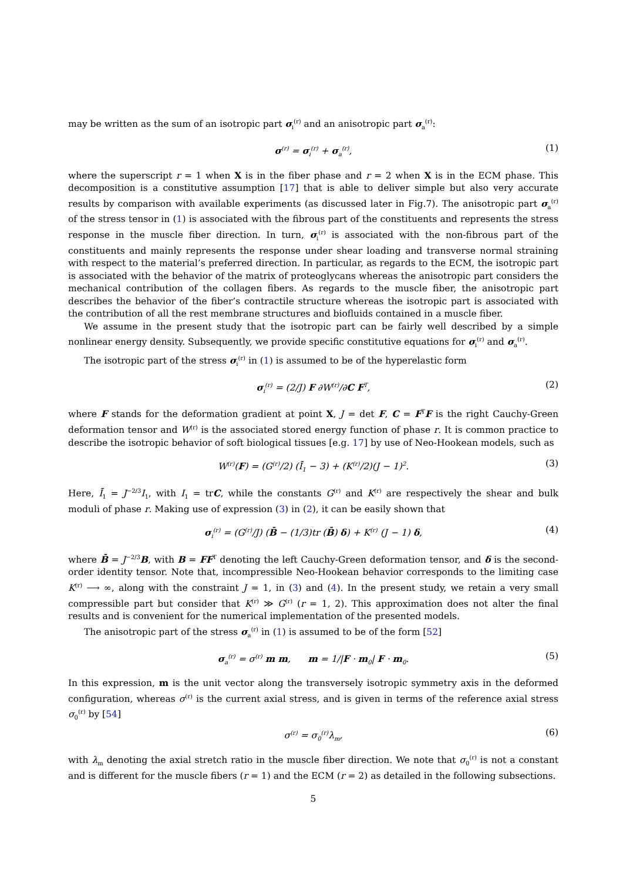may be written as the sum of an isotropic part σ<sub>i</sub><sup>(r)</sup> and an anisotropic part σ<sub>a</sub><sup>(r)</sup>:
σ<sup>(r)</sup> = σ<sub>i</sub><sup>(r)</sup> + σ<sub>a</sub><sup>(r)</sup>, (1)
where the superscript r = 1 when X is in the fiber phase and r = 2 when X is in the ECM phase. This decomposition is a constitutive assumption [17] that is able to deliver simple but also very accurate results by comparison with available experiments (as discussed later in Fig.7). The anisotropic part σ<sub>a</sub><sup>(r)</sup> of the stress tensor in (1) is associated with the fibrous part of the constituents and represents the stress response in the muscle fiber direction. In turn, σ<sub>i</sub><sup>(r)</sup> is associated with the non-fibrous part of the constituents and mainly represents the response under shear loading and transverse normal straining with respect to the material’s preferred direction. In particular, as regards to the ECM, the isotropic part is associated with the behavior of the matrix of proteoglycans whereas the anisotropic part considers the mechanical contribution of the collagen fibers. As regards to the muscle fiber, the anisotropic part describes the behavior of the fiber’s contractile structure whereas the isotropic part is associated with the contribution of all the rest membrane structures and biofluids contained in a muscle fiber.
We assume in the present study that the isotropic part can be fairly well described by a simple nonlinear energy density. Subsequently, we provide specific constitutive equations for σ<sub>i</sub><sup>(r)</sup> and σ<sub>a</sub><sup>(r)</sup>.
The isotropic part of the stress σ<sub>i</sub><sup>(r)</sup> in (1) is assumed to be of the hyperelastic form
σ<sub>i</sub><sup>(r)</sup> = (2/J) F ∂W<sup>(r)</sup>/∂C F<sup>T</sup>, (2)
where F stands for the deformation gradient at point X, J = det F, C = F<sup>T</sup>F is the right Cauchy-Green deformation tensor and W<sup>(r)</sup> is the associated stored energy function of phase r. It is common practice to describe the isotropic behavior of soft biological tissues [e.g. 17] by use of Neo-Hookean models, such as
W<sup>(r)</sup>(F) = (G<sup>(r)</sup>/2) (Ī<sub>1</sub> − 3) + (K<sup>(r)</sup>/2)(J − 1)<sup>2</sup>. (3)
Here, Ī<sub>1</sub> = J<sup>−2/3</sup>I<sub>1</sub>, with I<sub>1</sub> = trC, while the constants G<sup>(r)</sup> and K<sup>(r)</sup> are respectively the shear and bulk moduli of phase r. Making use of expression (3) in (2), it can be easily shown that
σ<sub>i</sub><sup>(r)</sup> = (G<sup>(r)</sup>/J) (B̄ − (1/3)tr (B̄) δ) + K<sup>(r)</sup> (J − 1) δ, (4)
where B̄ = J<sup>−2/3</sup>B, with B = FF<sup>T</sup> denoting the left Cauchy-Green deformation tensor, and δ is the second-order identity tensor. Note that, incompressible Neo-Hookean behavior corresponds to the limiting case K<sup>(r)</sup> ⟶ ∞, along with the constraint J = 1, in (3) and (4). In the present study, we retain a very small compressible part but consider that K<sup>(r)</sup> ≫ G<sup>(r)</sup> (r = 1, 2). This approximation does not alter the final results and is convenient for the numerical implementation of the presented models.
The anisotropic part of the stress σ<sub>a</sub><sup>(r)</sup> in (1) is assumed to be of the form [52]
σ<sub>a</sub><sup>(r)</sup> = σ<sup>(r)</sup> m m, m = 1/|F · m<sub>0</sub>| F · m<sub>0</sub>. (5)
In this expression, m is the unit vector along the transversely isotropic symmetry axis in the deformed configuration, whereas σ<sup>(r)</sup> is the current axial stress, and is given in terms of the reference axial stress σ<sub>0</sub><sup>(r)</sup> by [54]
σ<sup>(r)</sup> = σ<sub>0</sub><sup>(r)</sup>λ<sub>m</sub>, (6)
with λ<sub>m</sub> denoting the axial stretch ratio in the muscle fiber direction. We note that σ<sub>0</sub><sup>(r)</sup> is not a constant and is different for the muscle fibers (r = 1) and the ECM (r = 2) as detailed in the following subsections.
5